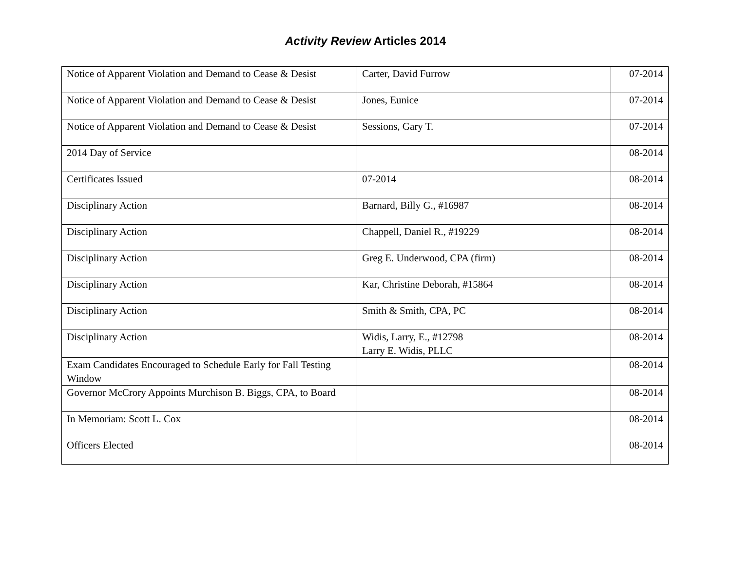Activity Review Articles 2014
| Notice of Apparent Violation and Demand to Cease & Desist | Carter, David Furrow | 07-2014 |
| Notice of Apparent Violation and Demand to Cease & Desist | Jones, Eunice | 07-2014 |
| Notice of Apparent Violation and Demand to Cease & Desist | Sessions, Gary T. | 07-2014 |
| 2014 Day of Service | | 08-2014 |
| Certificates Issued | 07-2014 | 08-2014 |
| Disciplinary Action | Barnard, Billy G., #16987 | 08-2014 |
| Disciplinary Action | Chappell, Daniel R., #19229 | 08-2014 |
| Disciplinary Action | Greg E. Underwood, CPA (firm) | 08-2014 |
| Disciplinary Action | Kar, Christine Deborah, #15864 | 08-2014 |
| Disciplinary Action | Smith & Smith, CPA, PC | 08-2014 |
| Disciplinary Action | Widis, Larry, E., #12798 Larry E. Widis, PLLC | 08-2014 |
| Exam Candidates Encouraged to Schedule Early for Fall Testing Window | | 08-2014 |
| Governor McCrory Appoints Murchison B. Biggs, CPA, to Board | | 08-2014 |
| In Memoriam: Scott L. Cox | | 08-2014 |
| Officers Elected | | 08-2014 |